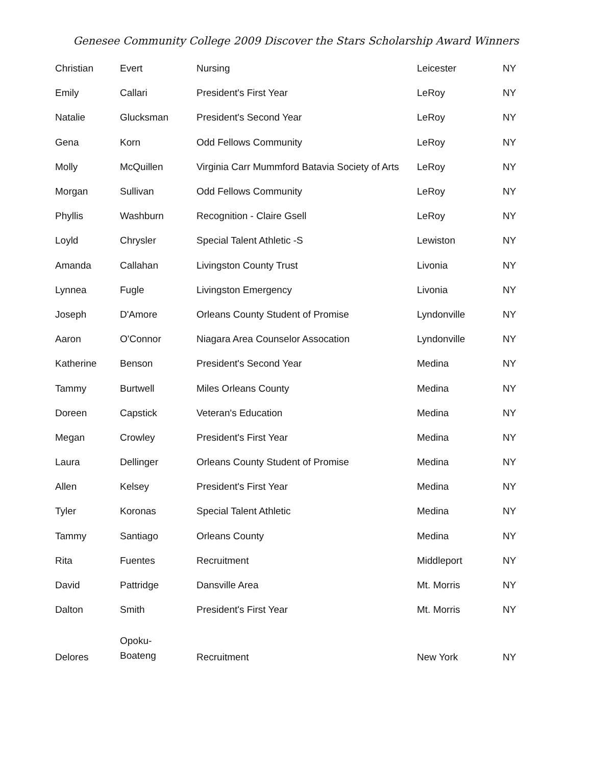Genesee Community College 2009 Discover the Stars Scholarship Award Winners
| Christian | Evert | Nursing | Leicester | NY |
| Emily | Callari | President's First Year | LeRoy | NY |
| Natalie | Glucksman | President's Second Year | LeRoy | NY |
| Gena | Korn | Odd Fellows Community | LeRoy | NY |
| Molly | McQuillen | Virginia Carr Mummford Batavia Society of Arts | LeRoy | NY |
| Morgan | Sullivan | Odd Fellows Community | LeRoy | NY |
| Phyllis | Washburn | Recognition - Claire Gsell | LeRoy | NY |
| Loyld | Chrysler | Special Talent Athletic -S | Lewiston | NY |
| Amanda | Callahan | Livingston County Trust | Livonia | NY |
| Lynnea | Fugle | Livingston Emergency | Livonia | NY |
| Joseph | D'Amore | Orleans County Student of Promise | Lyndonville | NY |
| Aaron | O'Connor | Niagara Area Counselor Assocation | Lyndonville | NY |
| Katherine | Benson | President's Second Year | Medina | NY |
| Tammy | Burtwell | Miles Orleans County | Medina | NY |
| Doreen | Capstick | Veteran's Education | Medina | NY |
| Megan | Crowley | President's First Year | Medina | NY |
| Laura | Dellinger | Orleans County Student of Promise | Medina | NY |
| Allen | Kelsey | President's First Year | Medina | NY |
| Tyler | Koronas | Special Talent Athletic | Medina | NY |
| Tammy | Santiago | Orleans County | Medina | NY |
| Rita | Fuentes | Recruitment | Middleport | NY |
| David | Pattridge | Dansville Area | Mt. Morris | NY |
| Dalton | Smith | President's First Year | Mt. Morris | NY |
| Delores | Opoku- Boateng | Recruitment | New York | NY |